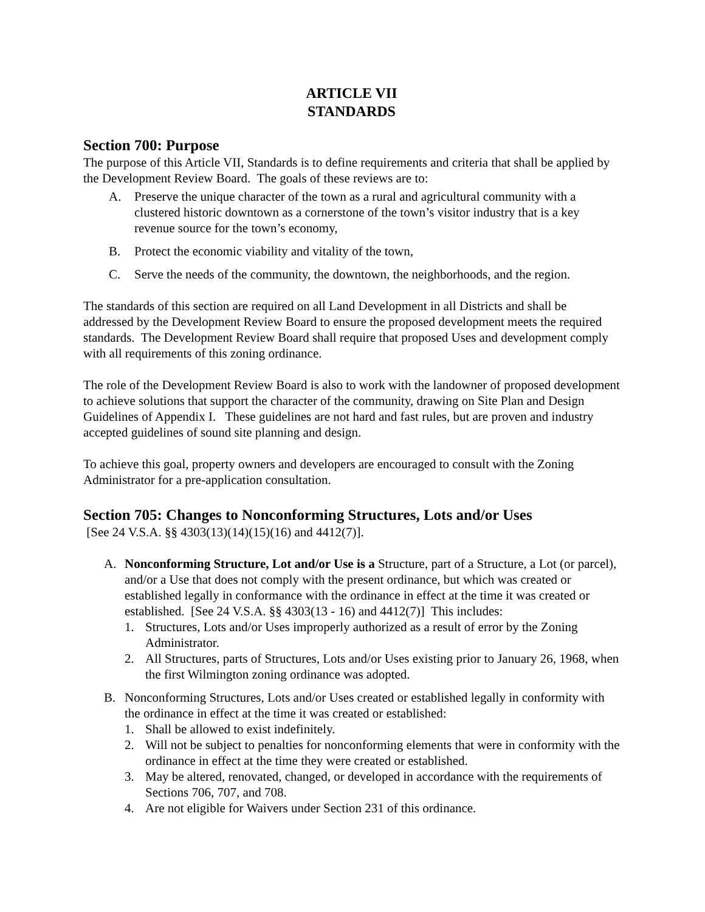ARTICLE VII
STANDARDS
Section 700: Purpose
The purpose of this Article VII, Standards is to define requirements and criteria that shall be applied by the Development Review Board. The goals of these reviews are to:
A. Preserve the unique character of the town as a rural and agricultural community with a clustered historic downtown as a cornerstone of the town’s visitor industry that is a key revenue source for the town’s economy,
B. Protect the economic viability and vitality of the town,
C. Serve the needs of the community, the downtown, the neighborhoods, and the region.
The standards of this section are required on all Land Development in all Districts and shall be addressed by the Development Review Board to ensure the proposed development meets the required standards. The Development Review Board shall require that proposed Uses and development comply with all requirements of this zoning ordinance.
The role of the Development Review Board is also to work with the landowner of proposed development to achieve solutions that support the character of the community, drawing on Site Plan and Design Guidelines of Appendix I. These guidelines are not hard and fast rules, but are proven and industry accepted guidelines of sound site planning and design.
To achieve this goal, property owners and developers are encouraged to consult with the Zoning Administrator for a pre-application consultation.
Section 705: Changes to Nonconforming Structures, Lots and/or Uses
[See 24 V.S.A. §§ 4303(13)(14)(15)(16) and 4412(7)].
A. Nonconforming Structure, Lot and/or Use is a Structure, part of a Structure, a Lot (or parcel), and/or a Use that does not comply with the present ordinance, but which was created or established legally in conformance with the ordinance in effect at the time it was created or established. [See 24 V.S.A. §§ 4303(13 - 16) and 4412(7)] This includes:
1. Structures, Lots and/or Uses improperly authorized as a result of error by the Zoning Administrator.
2. All Structures, parts of Structures, Lots and/or Uses existing prior to January 26, 1968, when the first Wilmington zoning ordinance was adopted.
B. Nonconforming Structures, Lots and/or Uses created or established legally in conformity with the ordinance in effect at the time it was created or established:
1. Shall be allowed to exist indefinitely.
2. Will not be subject to penalties for nonconforming elements that were in conformity with the ordinance in effect at the time they were created or established.
3. May be altered, renovated, changed, or developed in accordance with the requirements of Sections 706, 707, and 708.
4. Are not eligible for Waivers under Section 231 of this ordinance.